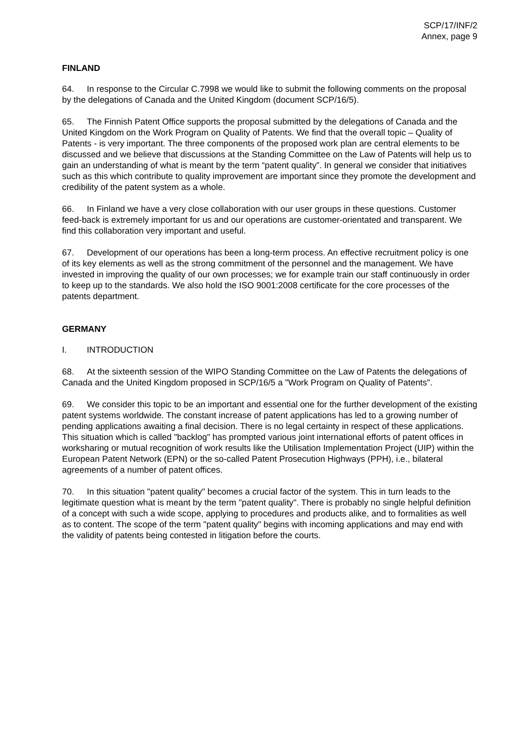SCP/17/INF/2
Annex, page 9
FINLAND
64. In response to the Circular C.7998 we would like to submit the following comments on the proposal by the delegations of Canada and the United Kingdom (document SCP/16/5).
65. The Finnish Patent Office supports the proposal submitted by the delegations of Canada and the United Kingdom on the Work Program on Quality of Patents. We find that the overall topic – Quality of Patents - is very important. The three components of the proposed work plan are central elements to be discussed and we believe that discussions at the Standing Committee on the Law of Patents will help us to gain an understanding of what is meant by the term “patent quality”. In general we consider that initiatives such as this which contribute to quality improvement are important since they promote the development and credibility of the patent system as a whole.
66. In Finland we have a very close collaboration with our user groups in these questions. Customer feed-back is extremely important for us and our operations are customer-orientated and transparent. We find this collaboration very important and useful.
67. Development of our operations has been a long-term process. An effective recruitment policy is one of its key elements as well as the strong commitment of the personnel and the management. We have invested in improving the quality of our own processes; we for example train our staff continuously in order to keep up to the standards. We also hold the ISO 9001:2008 certificate for the core processes of the patents department.
GERMANY
I. INTRODUCTION
68. At the sixteenth session of the WIPO Standing Committee on the Law of Patents the delegations of Canada and the United Kingdom proposed in SCP/16/5 a "Work Program on Quality of Patents".
69. We consider this topic to be an important and essential one for the further development of the existing patent systems worldwide. The constant increase of patent applications has led to a growing number of pending applications awaiting a final decision. There is no legal certainty in respect of these applications. This situation which is called "backlog" has prompted various joint international efforts of patent offices in worksharing or mutual recognition of work results like the Utilisation Implementation Project (UIP) within the European Patent Network (EPN) or the so-called Patent Prosecution Highways (PPH), i.e., bilateral agreements of a number of patent offices.
70. In this situation "patent quality" becomes a crucial factor of the system. This in turn leads to the legitimate question what is meant by the term "patent quality". There is probably no single helpful definition of a concept with such a wide scope, applying to procedures and products alike, and to formalities as well as to content. The scope of the term "patent quality" begins with incoming applications and may end with the validity of patents being contested in litigation before the courts.